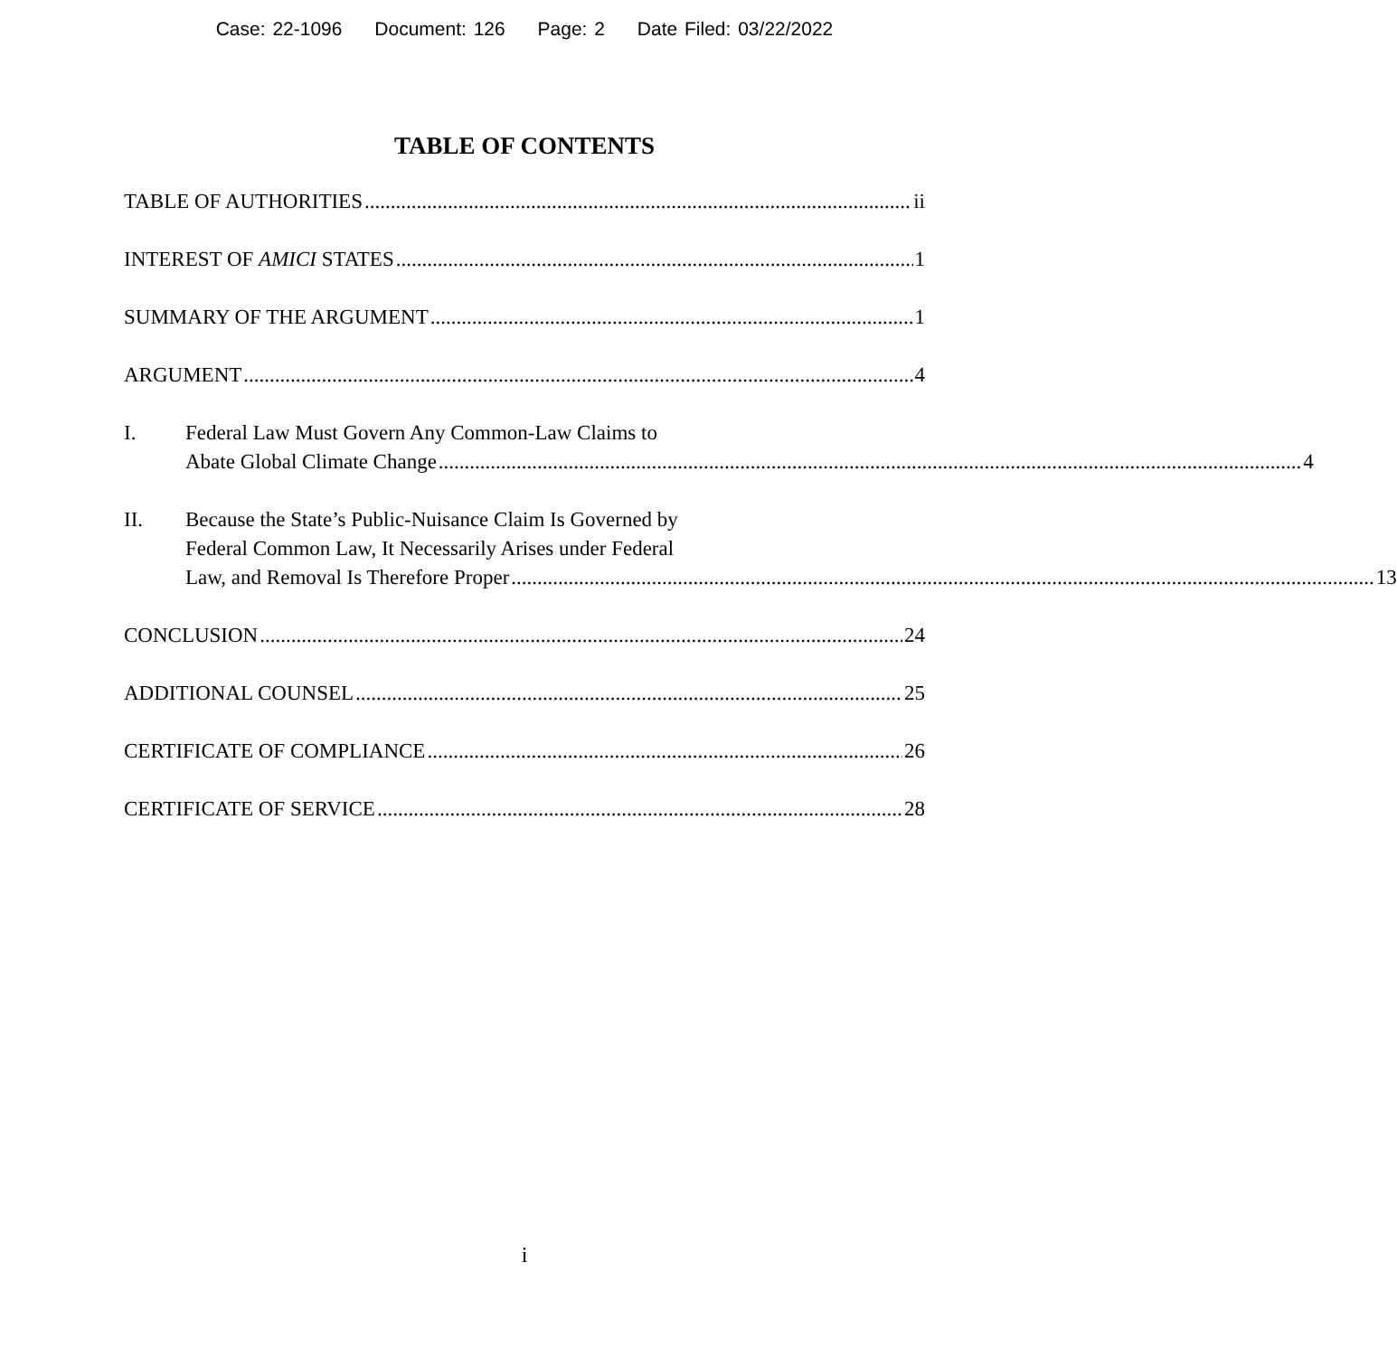Case: 22-1096 Document: 126 Page: 2 Date Filed: 03/22/2022
TABLE OF CONTENTS
TABLE OF AUTHORITIES ii
INTEREST OF AMICI STATES 1
SUMMARY OF THE ARGUMENT 1
ARGUMENT 4
I. Federal Law Must Govern Any Common-Law Claims to
Abate Global Climate Change 4
II. Because the State’s Public-Nuisance Claim Is Governed by
Federal Common Law, It Necessarily Arises under Federal
Law, and Removal Is Therefore Proper 13
CONCLUSION 24
ADDITIONAL COUNSEL 25
CERTIFICATE OF COMPLIANCE 26
CERTIFICATE OF SERVICE 28
i